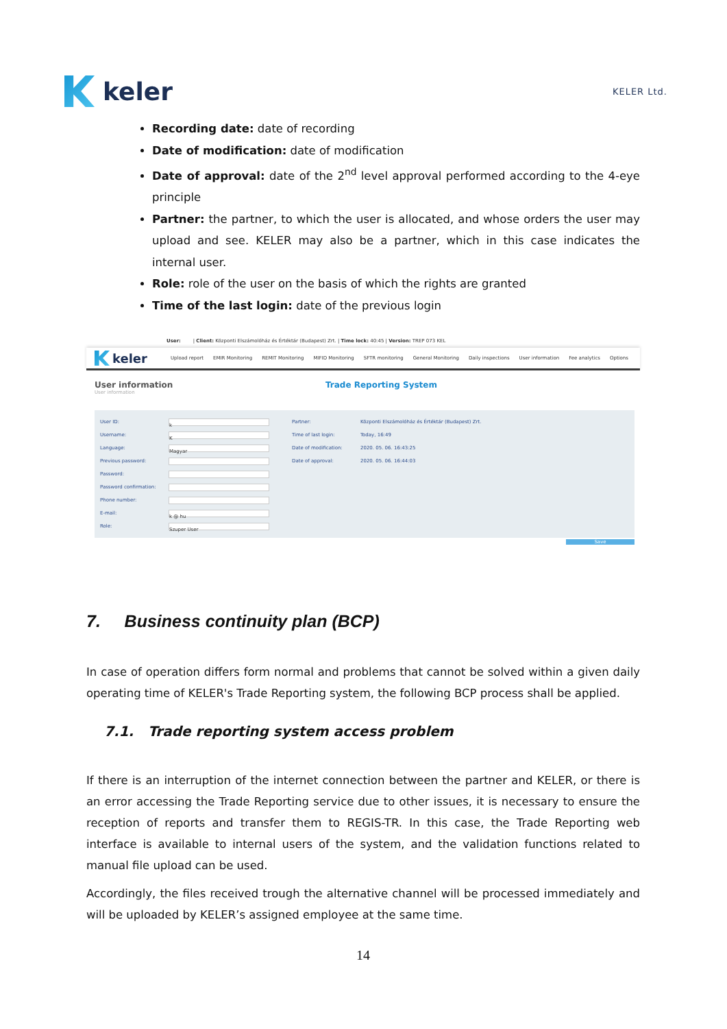keler
KELER Ltd.
Recording date: date of recording
Date of modification: date of modification
Date of approval: date of the 2<sup>nd</sup> level approval performed according to the 4-eye principle
Partner: the partner, to which the user is allocated, and whose orders the user may upload and see. KELER may also be a partner, which in this case indicates the internal user.
Role: role of the user on the basis of which the rights are granted
Time of the last login: date of the previous login
User: | Client: Központi Elszámolóház és Értéktár (Budapest) Zrt. | Time lock: 40:45 | Version: TREP 073 KEL
keler
Upload report EMIR Monitoring REMIT Monitoring MIFID Monitoring SFTR monitoring General Monitoring Daily inspections User information Fee analytics Options
User information
User information
Trade Reporting System
User ID: k
Username: K
Language: Magyar
Previous password:
Password:
Password confirmation:
Phone number:
E-mail: k @ hu
Role: Szuper User
Partner: Központi Elszámolóház és Értéktár (Budapest) Zrt.
Time of last login: Today, 16:49
Date of modification: 2020. 05. 06. 16:43:25
Date of approval: 2020. 05. 06. 16:44:03
Save
7. Business continuity plan (BCP)
In case of operation differs form normal and problems that cannot be solved within a given daily operating time of KELER's Trade Reporting system, the following BCP process shall be applied.
7.1. Trade reporting system access problem
If there is an interruption of the internet connection between the partner and KELER, or there is an error accessing the Trade Reporting service due to other issues, it is necessary to ensure the reception of reports and transfer them to REGIS-TR. In this case, the Trade Reporting web interface is available to internal users of the system, and the validation functions related to manual file upload can be used.
Accordingly, the files received trough the alternative channel will be processed immediately and will be uploaded by KELER’s assigned employee at the same time.
14